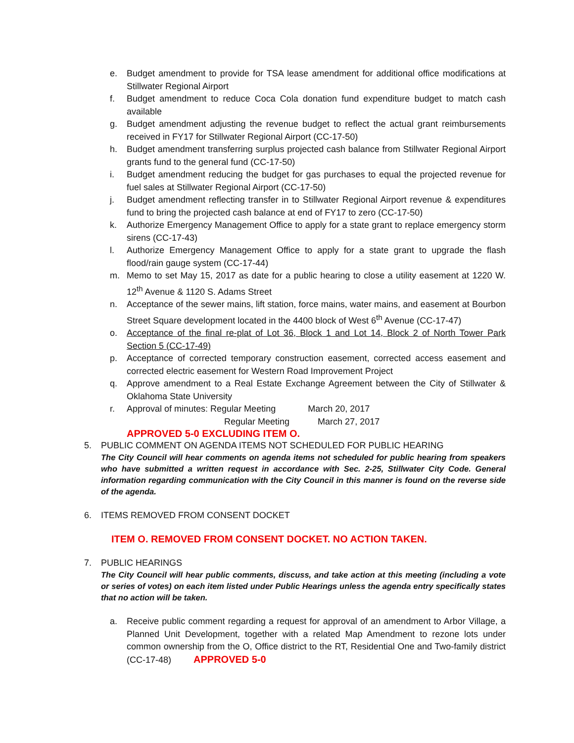e. Budget amendment to provide for TSA lease amendment for additional office modifications at Stillwater Regional Airport
f. Budget amendment to reduce Coca Cola donation fund expenditure budget to match cash available
g. Budget amendment adjusting the revenue budget to reflect the actual grant reimbursements received in FY17 for Stillwater Regional Airport (CC-17-50)
h. Budget amendment transferring surplus projected cash balance from Stillwater Regional Airport grants fund to the general fund (CC-17-50)
i. Budget amendment reducing the budget for gas purchases to equal the projected revenue for fuel sales at Stillwater Regional Airport (CC-17-50)
j. Budget amendment reflecting transfer in to Stillwater Regional Airport revenue & expenditures fund to bring the projected cash balance at end of FY17 to zero (CC-17-50)
k. Authorize Emergency Management Office to apply for a state grant to replace emergency storm sirens (CC-17-43)
l. Authorize Emergency Management Office to apply for a state grant to upgrade the flash flood/rain gauge system (CC-17-44)
m. Memo to set May 15, 2017 as date for a public hearing to close a utility easement at 1220 W. 12<sup>th</sup> Avenue & 1120 S. Adams Street
n. Acceptance of the sewer mains, lift station, force mains, water mains, and easement at Bourbon Street Square development located in the 4400 block of West 6<sup>th</sup> Avenue (CC-17-47)
o. Acceptance of the final re-plat of Lot 36, Block 1 and Lot 14, Block 2 of North Tower Park Section 5 (CC-17-49)
p. Acceptance of corrected temporary construction easement, corrected access easement and corrected electric easement for Western Road Improvement Project
q. Approve amendment to a Real Estate Exchange Agreement between the City of Stillwater & Oklahoma State University
r. Approval of minutes: Regular Meeting March 20, 2017
Regular Meeting March 27, 2017
APPROVED 5-0 EXCLUDING ITEM O.
5. PUBLIC COMMENT ON AGENDA ITEMS NOT SCHEDULED FOR PUBLIC HEARING
The City Council will hear comments on agenda items not scheduled for public hearing from speakers who have submitted a written request in accordance with Sec. 2-25, Stillwater City Code. General information regarding communication with the City Council in this manner is found on the reverse side of the agenda.
6. ITEMS REMOVED FROM CONSENT DOCKET
ITEM O. REMOVED FROM CONSENT DOCKET. NO ACTION TAKEN.
7. PUBLIC HEARINGS
The City Council will hear public comments, discuss, and take action at this meeting (including a vote or series of votes) on each item listed under Public Hearings unless the agenda entry specifically states that no action will be taken.
a. Receive public comment regarding a request for approval of an amendment to Arbor Village, a Planned Unit Development, together with a related Map Amendment to rezone lots under common ownership from the O, Office district to the RT, Residential One and Two-family district (CC-17-48) APPROVED 5-0